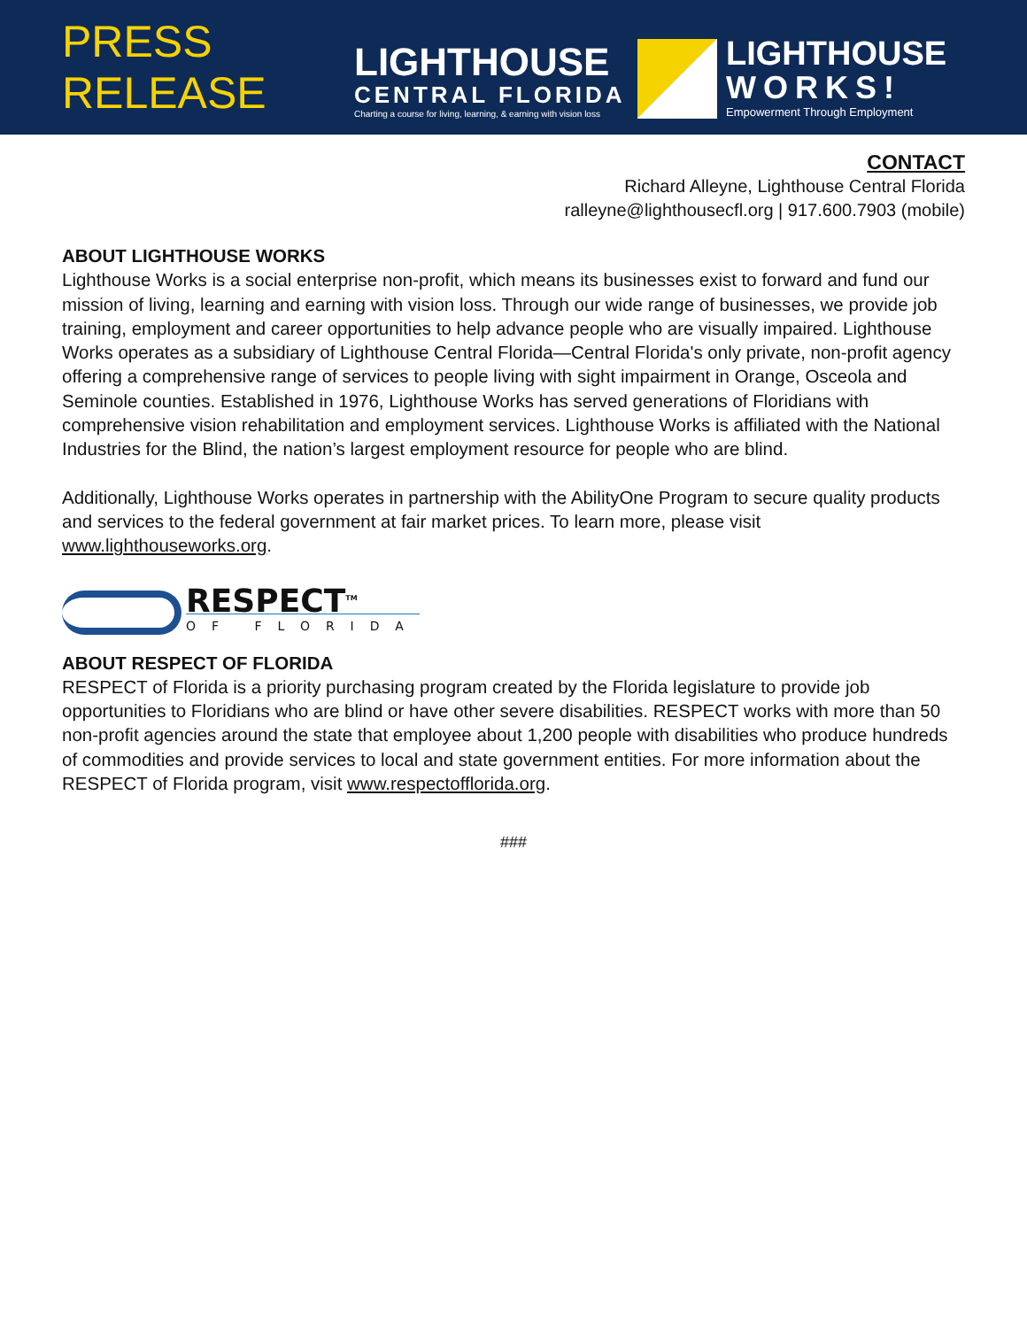PRESS RELEASE
LIGHTHOUSE
CENTRAL FLORIDA
Charting a course for living, learning, & earning with vision loss
LIGHTHOUSE
WORKS!
Empowerment Through Employment
CONTACT
Richard Alleyne, Lighthouse Central Florida
ralleyne@lighthousecfl.org | 917.600.7903 (mobile)
ABOUT LIGHTHOUSE WORKS
Lighthouse Works is a social enterprise non-profit, which means its businesses exist to forward and fund our mission of living, learning and earning with vision loss. Through our wide range of businesses, we provide job training, employment and career opportunities to help advance people who are visually impaired. Lighthouse Works operates as a subsidiary of Lighthouse Central Florida—Central Florida's only private, non-profit agency offering a comprehensive range of services to people living with sight impairment in Orange, Osceola and Seminole counties. Established in 1976, Lighthouse Works has served generations of Floridians with comprehensive vision rehabilitation and employment services. Lighthouse Works is affiliated with the National Industries for the Blind, the nation’s largest employment resource for people who are blind.
Additionally, Lighthouse Works operates in partnership with the AbilityOne Program to secure quality products and services to the federal government at fair market prices. To learn more, please visit www.lighthouseworks.org.
RESPECT<sup>TM</sup>
OF FLORIDA
ABOUT RESPECT OF FLORIDA
RESPECT of Florida is a priority purchasing program created by the Florida legislature to provide job opportunities to Floridians who are blind or have other severe disabilities. RESPECT works with more than 50 non-profit agencies around the state that employee about 1,200 people with disabilities who produce hundreds of commodities and provide services to local and state government entities. For more information about the RESPECT of Florida program, visit www.respectofflorida.org.
###